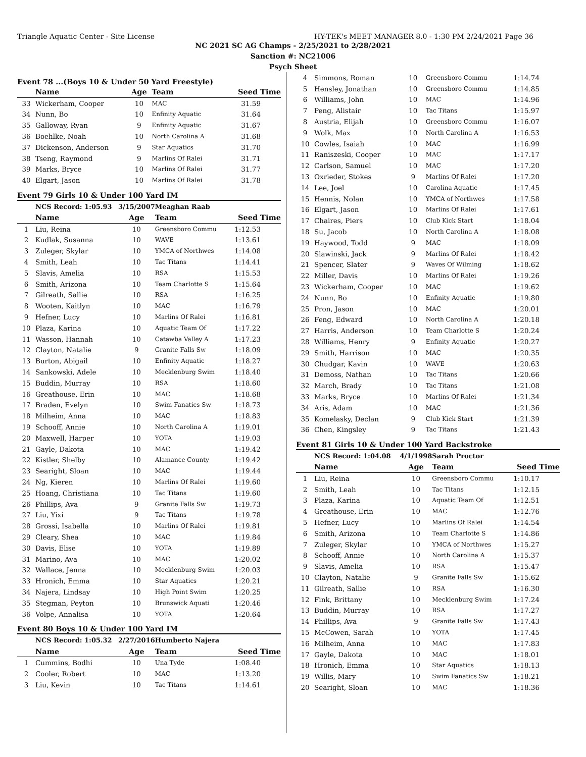Triangle Aquatic Center - Site License HY-TEK's MEET MANAGER 8.0 - 1:30 PM 2/24/2021 Page 36
NC 2021 SC AG Champs - 2/25/2021 to 2/28/2021
Sanction #: NC21006
Psych Sheet
Event 78 ...(Boys 10 & Under 50 Yard Freestyle)
| | Name | Age | Team | Seed Time |
| --- | --- | --- | --- | --- |
| 33 | Wickerham, Cooper | 10 | MAC | 31.59 |
| 34 | Nunn, Bo | 10 | Enfinity Aquatic | 31.64 |
| 35 | Galloway, Ryan | 9 | Enfinity Aquatic | 31.67 |
| 36 | Boehlke, Noah | 10 | North Carolina A | 31.68 |
| 37 | Dickenson, Anderson | 9 | Star Aquatics | 31.70 |
| 38 | Tseng, Raymond | 9 | Marlins Of Ralei | 31.71 |
| 39 | Marks, Bryce | 10 | Marlins Of Ralei | 31.77 |
| 40 | Elgart, Jason | 10 | Marlins Of Ralei | 31.78 |
Event 79 Girls 10 & Under 100 Yard IM
| | NCS Record: 1:05.93 | 3/15/2007 | Meaghan Raab | |
| | Name | Age | Team | Seed Time |
| 1 | Liu, Reina | 10 | Greensboro Commu | 1:12.53 |
| 2 | Kudlak, Susanna | 10 | WAVE | 1:13.61 |
| 3 | Zuleger, Skylar | 10 | YMCA of Northwes | 1:14.08 |
| 4 | Smith, Leah | 10 | Tac Titans | 1:14.41 |
| 5 | Slavis, Amelia | 10 | RSA | 1:15.53 |
| 6 | Smith, Arizona | 10 | Team Charlotte S | 1:15.64 |
| 7 | Gilreath, Sallie | 10 | RSA | 1:16.25 |
| 8 | Wooten, Kaitlyn | 10 | MAC | 1:16.79 |
| 9 | Hefner, Lucy | 10 | Marlins Of Ralei | 1:16.81 |
| 10 | Plaza, Karina | 10 | Aquatic Team Of | 1:17.22 |
| 11 | Wasson, Hannah | 10 | Catawba Valley A | 1:17.23 |
| 12 | Clayton, Natalie | 9 | Granite Falls Sw | 1:18.09 |
| 13 | Burton, Abigail | 10 | Enfinity Aquatic | 1:18.27 |
| 14 | Sankowski, Adele | 10 | Mecklenburg Swim | 1:18.40 |
| 15 | Buddin, Murray | 10 | RSA | 1:18.60 |
| 16 | Greathouse, Erin | 10 | MAC | 1:18.68 |
| 17 | Braden, Evelyn | 10 | Swim Fanatics Sw | 1:18.73 |
| 18 | Milheim, Anna | 10 | MAC | 1:18.83 |
| 19 | Schooff, Annie | 10 | North Carolina A | 1:19.01 |
| 20 | Maxwell, Harper | 10 | YOTA | 1:19.03 |
| 21 | Gayle, Dakota | 10 | MAC | 1:19.42 |
| 22 | Kistler, Shelby | 10 | Alamance County | 1:19.42 |
| 23 | Searight, Sloan | 10 | MAC | 1:19.44 |
| 24 | Ng, Kieren | 10 | Marlins Of Ralei | 1:19.60 |
| 25 | Hoang, Christiana | 10 | Tac Titans | 1:19.60 |
| 26 | Phillips, Ava | 9 | Granite Falls Sw | 1:19.73 |
| 27 | Liu, Yixi | 9 | Tac Titans | 1:19.78 |
| 28 | Grossi, Isabella | 10 | Marlins Of Ralei | 1:19.81 |
| 29 | Cleary, Shea | 10 | MAC | 1:19.84 |
| 30 | Davis, Elise | 10 | YOTA | 1:19.89 |
| 31 | Marino, Ava | 10 | MAC | 1:20.02 |
| 32 | Wallace, Jenna | 10 | Mecklenburg Swim | 1:20.03 |
| 33 | Hronich, Emma | 10 | Star Aquatics | 1:20.21 |
| 34 | Najera, Lindsay | 10 | High Point Swim | 1:20.25 |
| 35 | Stegman, Peyton | 10 | Brunswick Aquati | 1:20.46 |
| 36 | Volpe, Annalisa | 10 | YOTA | 1:20.64 |
Event 80 Boys 10 & Under 100 Yard IM
| | NCS Record: 1:05.32 | 2/27/2016 | Humberto Najera | |
| | Name | Age | Team | Seed Time |
| 1 | Cummins, Bodhi | 10 | Una Tyde | 1:08.40 |
| 2 | Cooler, Robert | 10 | MAC | 1:13.20 |
| 3 | Liu, Kevin | 10 | Tac Titans | 1:14.61 |
| 4 | Simmons, Roman | 10 | Greensboro Commu | 1:14.74 |
| 5 | Hensley, Jonathan | 10 | Greensboro Commu | 1:14.85 |
| 6 | Williams, John | 10 | MAC | 1:14.96 |
| 7 | Peng, Alistair | 10 | Tac Titans | 1:15.97 |
| 8 | Austria, Elijah | 10 | Greensboro Commu | 1:16.07 |
| 9 | Wolk, Max | 10 | North Carolina A | 1:16.53 |
| 10 | Cowles, Isaiah | 10 | MAC | 1:16.99 |
| 11 | Raniszeski, Cooper | 10 | MAC | 1:17.17 |
| 12 | Carlson, Samuel | 10 | MAC | 1:17.20 |
| 13 | Oxrieder, Stokes | 9 | Marlins Of Ralei | 1:17.20 |
| 14 | Lee, Joel | 10 | Carolina Aquatic | 1:17.45 |
| 15 | Hennis, Nolan | 10 | YMCA of Northwes | 1:17.58 |
| 16 | Elgart, Jason | 10 | Marlins Of Ralei | 1:17.61 |
| 17 | Chaires, Piers | 10 | Club Kick Start | 1:18.04 |
| 18 | Su, Jacob | 10 | North Carolina A | 1:18.08 |
| 19 | Haywood, Todd | 9 | MAC | 1:18.09 |
| 20 | Slawinski, Jack | 9 | Marlins Of Ralei | 1:18.42 |
| 21 | Spencer, Slater | 9 | Waves Of Wilming | 1:18.62 |
| 22 | Miller, Davis | 10 | Marlins Of Ralei | 1:19.26 |
| 23 | Wickerham, Cooper | 10 | MAC | 1:19.62 |
| 24 | Nunn, Bo | 10 | Enfinity Aquatic | 1:19.80 |
| 25 | Pron, Jason | 10 | MAC | 1:20.01 |
| 26 | Feng, Edward | 10 | North Carolina A | 1:20.18 |
| 27 | Harris, Anderson | 10 | Team Charlotte S | 1:20.24 |
| 28 | Williams, Henry | 9 | Enfinity Aquatic | 1:20.27 |
| 29 | Smith, Harrison | 10 | MAC | 1:20.35 |
| 30 | Chudgar, Kavin | 10 | WAVE | 1:20.63 |
| 31 | Demoss, Nathan | 10 | Tac Titans | 1:20.66 |
| 32 | March, Brady | 10 | Tac Titans | 1:21.08 |
| 33 | Marks, Bryce | 10 | Marlins Of Ralei | 1:21.34 |
| 34 | Aris, Adam | 10 | MAC | 1:21.36 |
| 35 | Komelasky, Declan | 9 | Club Kick Start | 1:21.39 |
| 36 | Chen, Kingsley | 9 | Tac Titans | 1:21.43 |
Event 81 Girls 10 & Under 100 Yard Backstroke
| | NCS Record: 1:04.08 | 4/1/1998 | Sarah Proctor | |
| | Name | Age | Team | Seed Time |
| 1 | Liu, Reina | 10 | Greensboro Commu | 1:10.17 |
| 2 | Smith, Leah | 10 | Tac Titans | 1:12.15 |
| 3 | Plaza, Karina | 10 | Aquatic Team Of | 1:12.51 |
| 4 | Greathouse, Erin | 10 | MAC | 1:12.76 |
| 5 | Hefner, Lucy | 10 | Marlins Of Ralei | 1:14.54 |
| 6 | Smith, Arizona | 10 | Team Charlotte S | 1:14.86 |
| 7 | Zuleger, Skylar | 10 | YMCA of Northwes | 1:15.27 |
| 8 | Schooff, Annie | 10 | North Carolina A | 1:15.37 |
| 9 | Slavis, Amelia | 10 | RSA | 1:15.47 |
| 10 | Clayton, Natalie | 9 | Granite Falls Sw | 1:15.62 |
| 11 | Gilreath, Sallie | 10 | RSA | 1:16.30 |
| 12 | Fink, Brittany | 10 | Mecklenburg Swim | 1:17.24 |
| 13 | Buddin, Murray | 10 | RSA | 1:17.27 |
| 14 | Phillips, Ava | 9 | Granite Falls Sw | 1:17.43 |
| 15 | McCowen, Sarah | 10 | YOTA | 1:17.45 |
| 16 | Milheim, Anna | 10 | MAC | 1:17.83 |
| 17 | Gayle, Dakota | 10 | MAC | 1:18.01 |
| 18 | Hronich, Emma | 10 | Star Aquatics | 1:18.13 |
| 19 | Willis, Mary | 10 | Swim Fanatics Sw | 1:18.21 |
| 20 | Searight, Sloan | 10 | MAC | 1:18.36 |